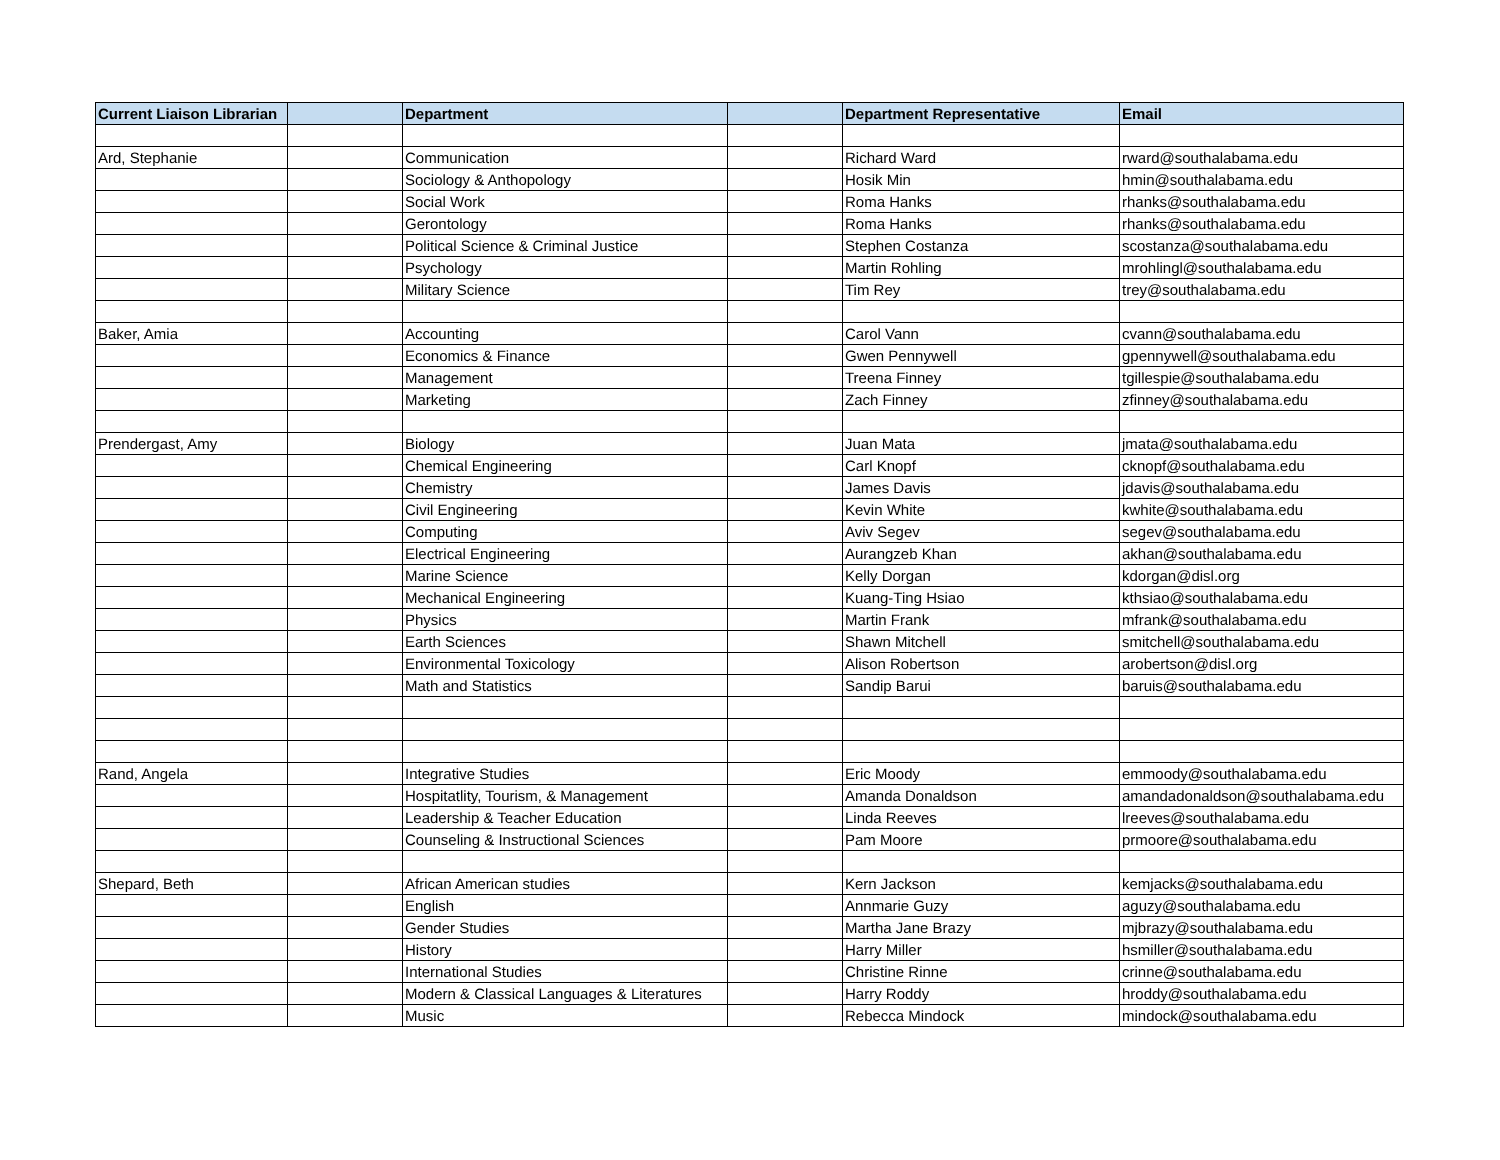| Current Liaison Librarian | | Department | | Department Representative | Email |
| --- | --- | --- | --- | --- | --- |
| Ard, Stephanie | | Communication | | Richard Ward | rward@southalabama.edu |
| | | Sociology & Anthopology | | Hosik Min | hmin@southalabama.edu |
| | | Social Work | | Roma Hanks | rhanks@southalabama.edu |
| | | Gerontology | | Roma Hanks | rhanks@southalabama.edu |
| | | Political Science & Criminal Justice | | Stephen Costanza | scostanza@southalabama.edu |
| | | Psychology | | Martin Rohling | mrohlingl@southalabama.edu |
| | | Military Science | | Tim Rey | trey@southalabama.edu |
| Baker, Amia | | Accounting | | Carol Vann | cvann@southalabama.edu |
| | | Economics & Finance | | Gwen Pennywell | gpennywell@southalabama.edu |
| | | Management | | Treena Finney | tgillespie@southalabama.edu |
| | | Marketing | | Zach Finney | zfinney@southalabama.edu |
| Prendergast, Amy | | Biology | | Juan Mata | jmata@southalabama.edu |
| | | Chemical Engineering | | Carl Knopf | cknopf@southalabama.edu |
| | | Chemistry | | James Davis | jdavis@southalabama.edu |
| | | Civil Engineering | | Kevin White | kwhite@southalabama.edu |
| | | Computing | | Aviv Segev | segev@southalabama.edu |
| | | Electrical Engineering | | Aurangzeb Khan | akhan@southalabama.edu |
| | | Marine Science | | Kelly Dorgan | kdorgan@disl.org |
| | | Mechanical Engineering | | Kuang-Ting Hsiao | kthsiao@southalabama.edu |
| | | Physics | | Martin Frank | mfrank@southalabama.edu |
| | | Earth Sciences | | Shawn Mitchell | smitchell@southalabama.edu |
| | | Environmental Toxicology | | Alison Robertson | arobertson@disl.org |
| | | Math and Statistics | | Sandip Barui | baruis@southalabama.edu |
| Rand, Angela | | Integrative Studies | | Eric Moody | emmoody@southalabama.edu |
| | | Hospitatlity, Tourism, & Management | | Amanda Donaldson | amandadonaldson@southalabama.edu |
| | | Leadership & Teacher Education | | Linda Reeves | lreeves@southalabama.edu |
| | | Counseling & Instructional Sciences | | Pam Moore | prmoore@southalabama.edu |
| Shepard, Beth | | African American studies | | Kern Jackson | kemjacks@southalabama.edu |
| | | English | | Annmarie Guzy | aguzy@southalabama.edu |
| | | Gender Studies | | Martha Jane Brazy | mjbrazy@southalabama.edu |
| | | History | | Harry Miller | hsmiller@southalabama.edu |
| | | International Studies | | Christine Rinne | crinne@southalabama.edu |
| | | Modern & Classical Languages & Literatures | | Harry Roddy | hroddy@southalabama.edu |
| | | Music | | Rebecca Mindock | mindock@southalabama.edu |